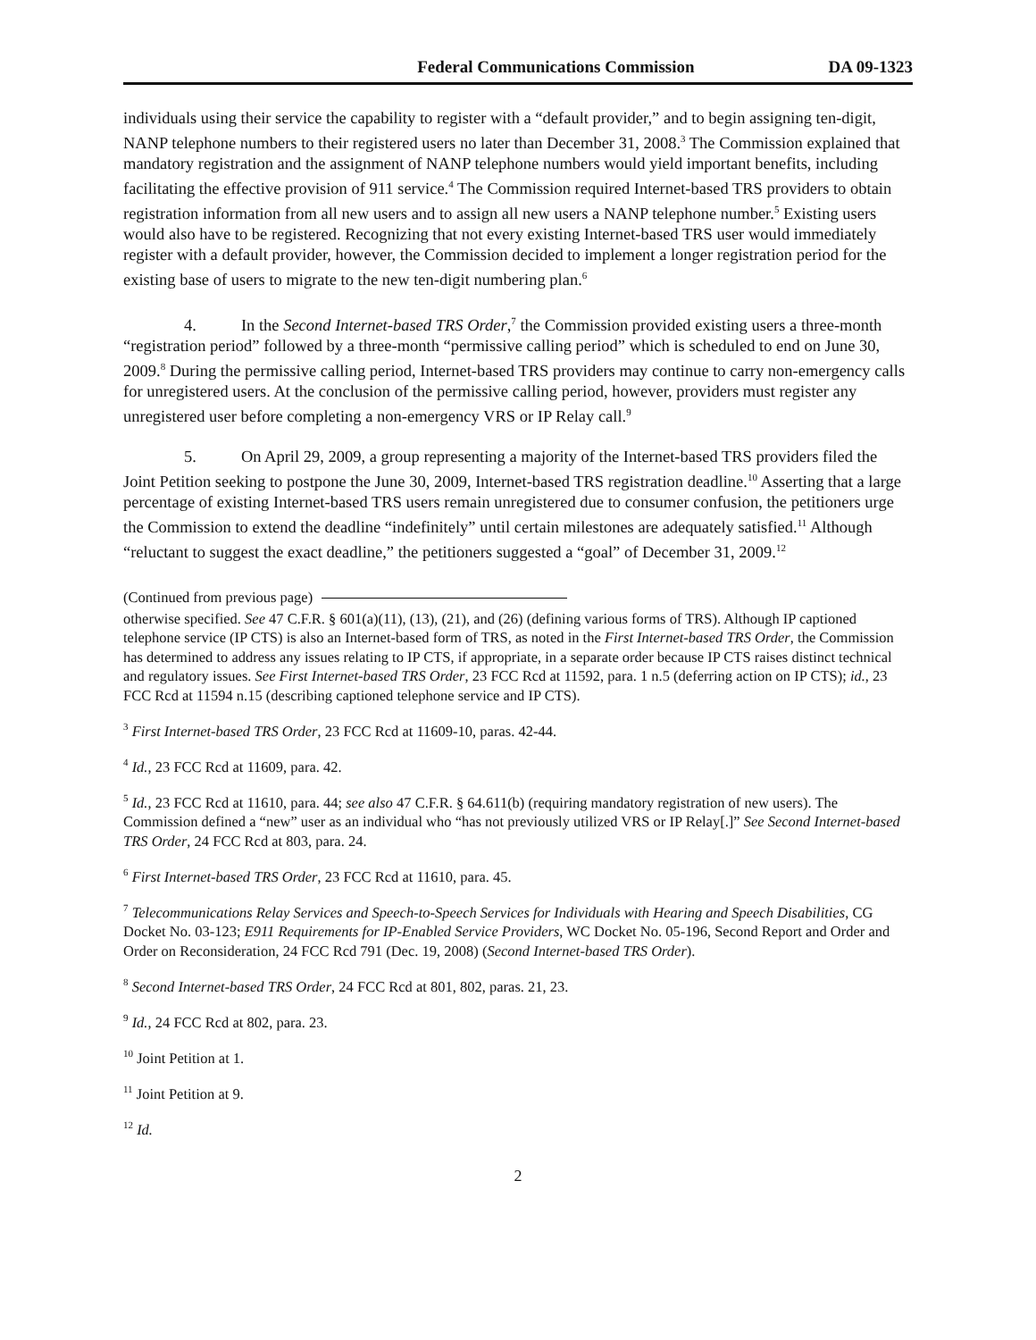Federal Communications Commission DA 09-1323
individuals using their service the capability to register with a “default provider,” and to begin assigning ten-digit, NANP telephone numbers to their registered users no later than December 31, 2008.<sup>3</sup> The Commission explained that mandatory registration and the assignment of NANP telephone numbers would yield important benefits, including facilitating the effective provision of 911 service.<sup>4</sup> The Commission required Internet-based TRS providers to obtain registration information from all new users and to assign all new users a NANP telephone number.<sup>5</sup> Existing users would also have to be registered. Recognizing that not every existing Internet-based TRS user would immediately register with a default provider, however, the Commission decided to implement a longer registration period for the existing base of users to migrate to the new ten-digit numbering plan.<sup>6</sup>
4. In the Second Internet-based TRS Order,<sup>7</sup> the Commission provided existing users a three-month “registration period” followed by a three-month “permissive calling period” which is scheduled to end on June 30, 2009.<sup>8</sup> During the permissive calling period, Internet-based TRS providers may continue to carry non-emergency calls for unregistered users. At the conclusion of the permissive calling period, however, providers must register any unregistered user before completing a non-emergency VRS or IP Relay call.<sup>9</sup>
5. On April 29, 2009, a group representing a majority of the Internet-based TRS providers filed the Joint Petition seeking to postpone the June 30, 2009, Internet-based TRS registration deadline.<sup>10</sup> Asserting that a large percentage of existing Internet-based TRS users remain unregistered due to consumer confusion, the petitioners urge the Commission to extend the deadline “indefinitely” until certain milestones are adequately satisfied.<sup>11</sup> Although “reluctant to suggest the exact deadline,” the petitioners suggested a “goal” of December 31, 2009.<sup>12</sup>
(Continued from previous page)
otherwise specified. See 47 C.F.R. § 601(a)(11), (13), (21), and (26) (defining various forms of TRS). Although IP captioned telephone service (IP CTS) is also an Internet-based form of TRS, as noted in the First Internet-based TRS Order, the Commission has determined to address any issues relating to IP CTS, if appropriate, in a separate order because IP CTS raises distinct technical and regulatory issues. See First Internet-based TRS Order, 23 FCC Rcd at 11592, para. 1 n.5 (deferring action on IP CTS); id., 23 FCC Rcd at 11594 n.15 (describing captioned telephone service and IP CTS).
<sup>3</sup> First Internet-based TRS Order, 23 FCC Rcd at 11609-10, paras. 42-44.
<sup>4</sup> Id., 23 FCC Rcd at 11609, para. 42.
<sup>5</sup> Id., 23 FCC Rcd at 11610, para. 44; see also 47 C.F.R. § 64.611(b) (requiring mandatory registration of new users). The Commission defined a “new” user as an individual who “has not previously utilized VRS or IP Relay[.]” See Second Internet-based TRS Order, 24 FCC Rcd at 803, para. 24.
<sup>6</sup> First Internet-based TRS Order, 23 FCC Rcd at 11610, para. 45.
<sup>7</sup> Telecommunications Relay Services and Speech-to-Speech Services for Individuals with Hearing and Speech Disabilities, CG Docket No. 03-123; E911 Requirements for IP-Enabled Service Providers, WC Docket No. 05-196, Second Report and Order and Order on Reconsideration, 24 FCC Rcd 791 (Dec. 19, 2008) (Second Internet-based TRS Order).
<sup>8</sup> Second Internet-based TRS Order, 24 FCC Rcd at 801, 802, paras. 21, 23.
<sup>9</sup> Id., 24 FCC Rcd at 802, para. 23.
<sup>10</sup> Joint Petition at 1.
<sup>11</sup> Joint Petition at 9.
<sup>12</sup> Id.
2